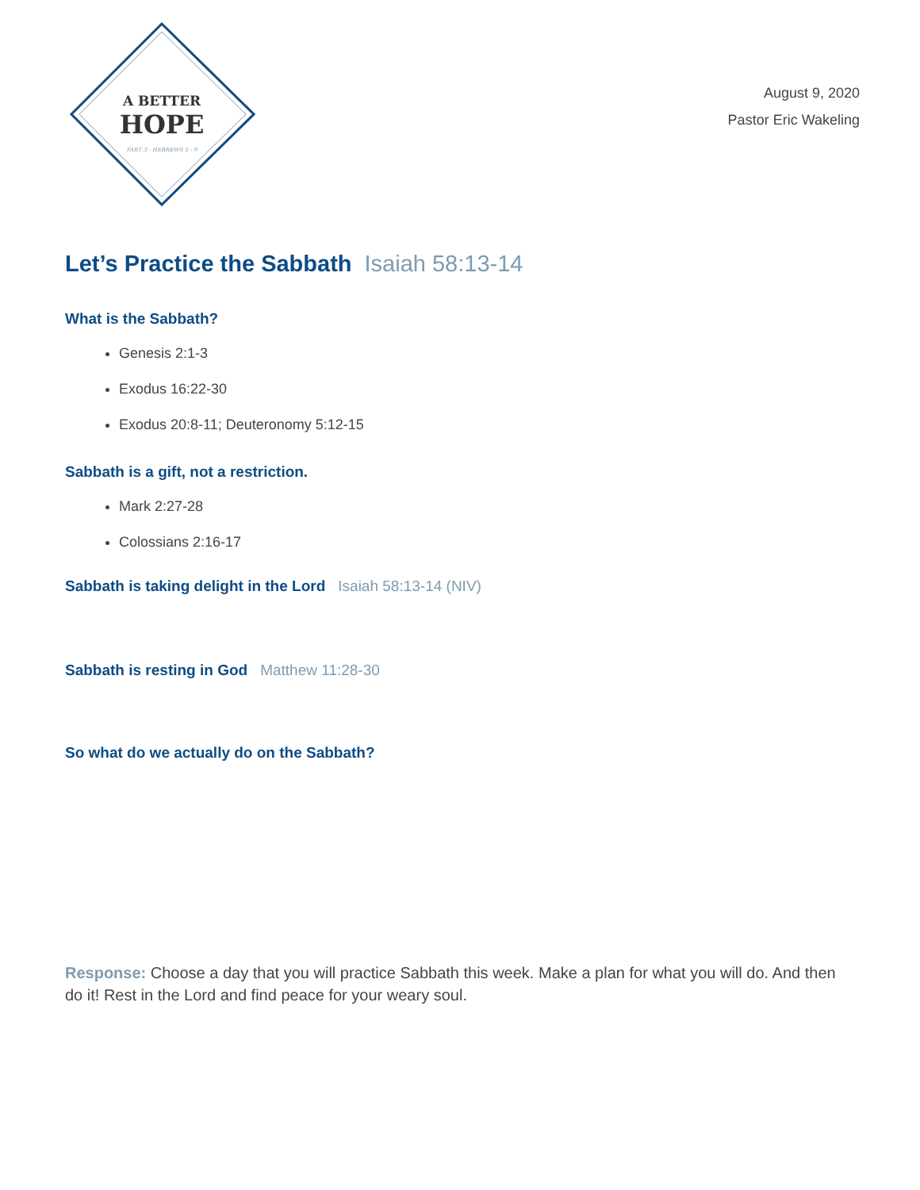A BETTER
HOPE
PART 3 · HEBREWS 5 - 9
August 9, 2020
Pastor Eric Wakeling
Let’s Practice the Sabbath Isaiah 58:13-14
What is the Sabbath?
Genesis 2:1-3
Exodus 16:22-30
Exodus 20:8-11; Deuteronomy 5:12-15
Sabbath is a gift, not a restriction.
Mark 2:27-28
Colossians 2:16-17
Sabbath is taking delight in the Lord Isaiah 58:13-14 (NIV)
Sabbath is resting in God Matthew 11:28-30
So what do we actually do on the Sabbath?
Response: Choose a day that you will practice Sabbath this week. Make a plan for what you will do. And then do it! Rest in the Lord and find peace for your weary soul.